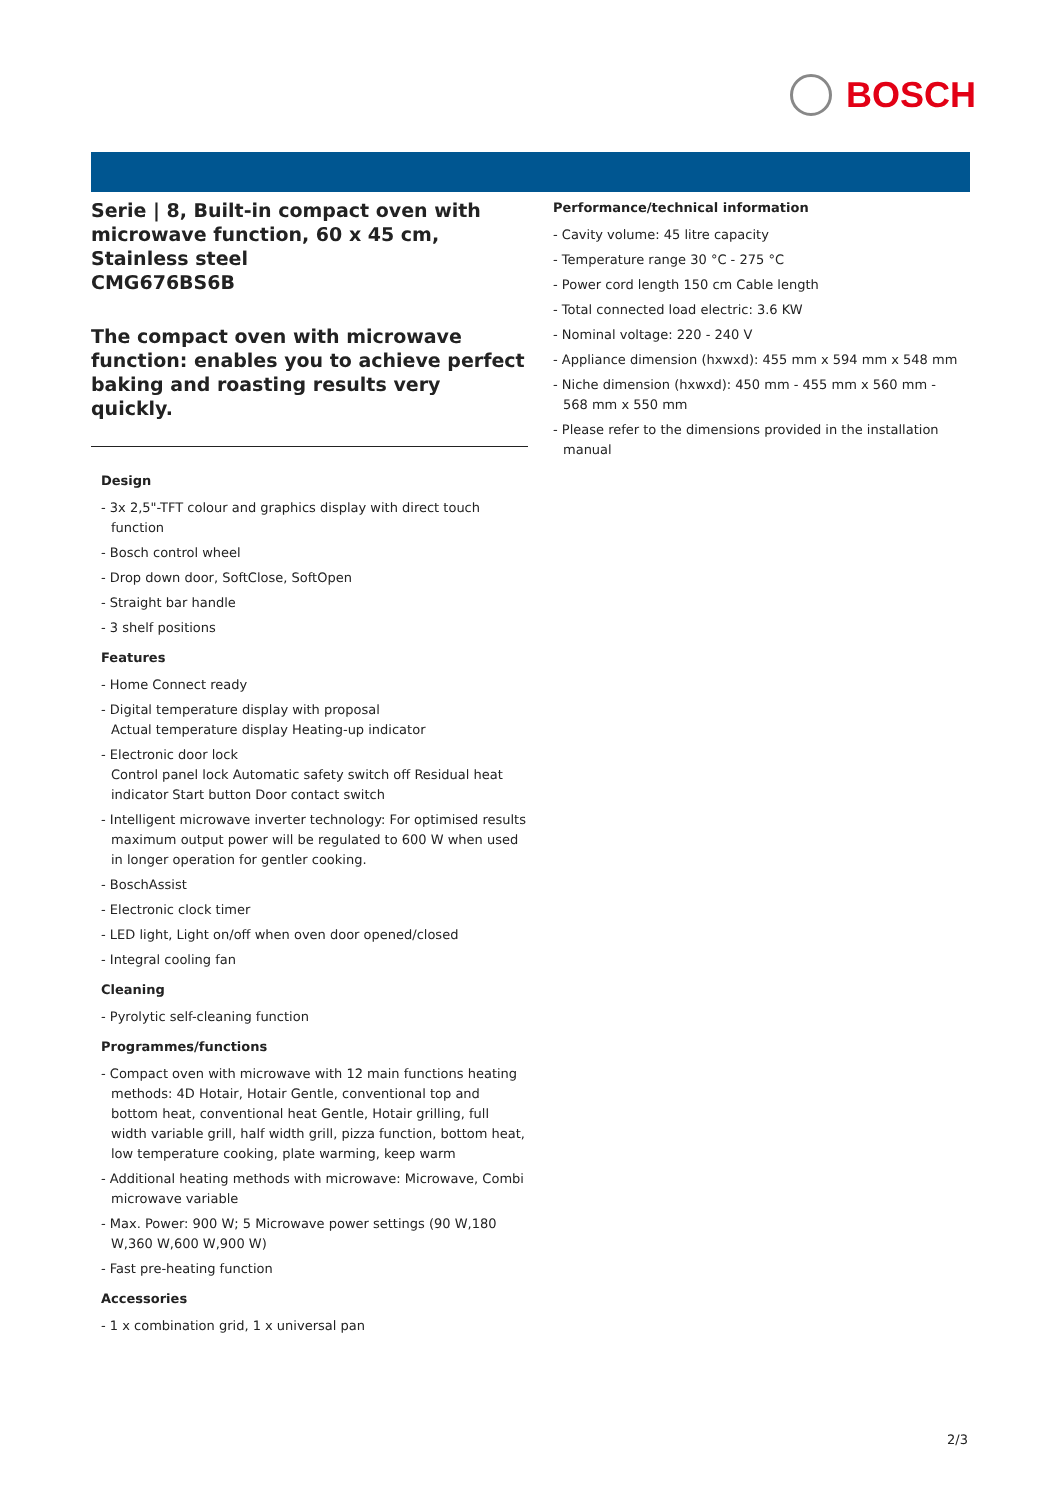BOSCH
Serie | 8, Built-in compact oven with microwave function, 60 x 45 cm, Stainless steel
CMG676BS6B
The compact oven with microwave function: enables you to achieve perfect baking and roasting results very quickly.
Design
- 3x 2,5"-TFT colour and graphics display with direct touch function
- Bosch control wheel
- Drop down door, SoftClose, SoftOpen
- Straight bar handle
- 3 shelf positions
Features
- Home Connect ready
- Digital temperature display with proposal
Actual temperature display Heating-up indicator
- Electronic door lock
Control panel lock Automatic safety switch off Residual heat indicator Start button Door contact switch
- Intelligent microwave inverter technology: For optimised results maximum output power will be regulated to 600 W when used in longer operation for gentler cooking.
- BoschAssist
- Electronic clock timer
- LED light, Light on/off when oven door opened/closed
- Integral cooling fan
Cleaning
- Pyrolytic self-cleaning function
Programmes/functions
- Compact oven with microwave with 12 main functions heating methods: 4D Hotair, Hotair Gentle, conventional top and bottom heat, conventional heat Gentle, Hotair grilling, full width variable grill, half width grill, pizza function, bottom heat, low temperature cooking, plate warming, keep warm
- Additional heating methods with microwave: Microwave, Combi microwave variable
- Max. Power: 900 W; 5 Microwave power settings (90 W,180 W,360 W,600 W,900 W)
- Fast pre-heating function
Accessories
- 1 x combination grid, 1 x universal pan
Performance/technical information
- Cavity volume: 45 litre capacity
- Temperature range 30 °C - 275 °C
- Power cord length 150 cm Cable length
- Total connected load electric: 3.6 KW
- Nominal voltage: 220 - 240 V
- Appliance dimension (hxwxd): 455 mm x 594 mm x 548 mm
- Niche dimension (hxwxd): 450 mm - 455 mm x 560 mm - 568 mm x 550 mm
- Please refer to the dimensions provided in the installation manual
2/3